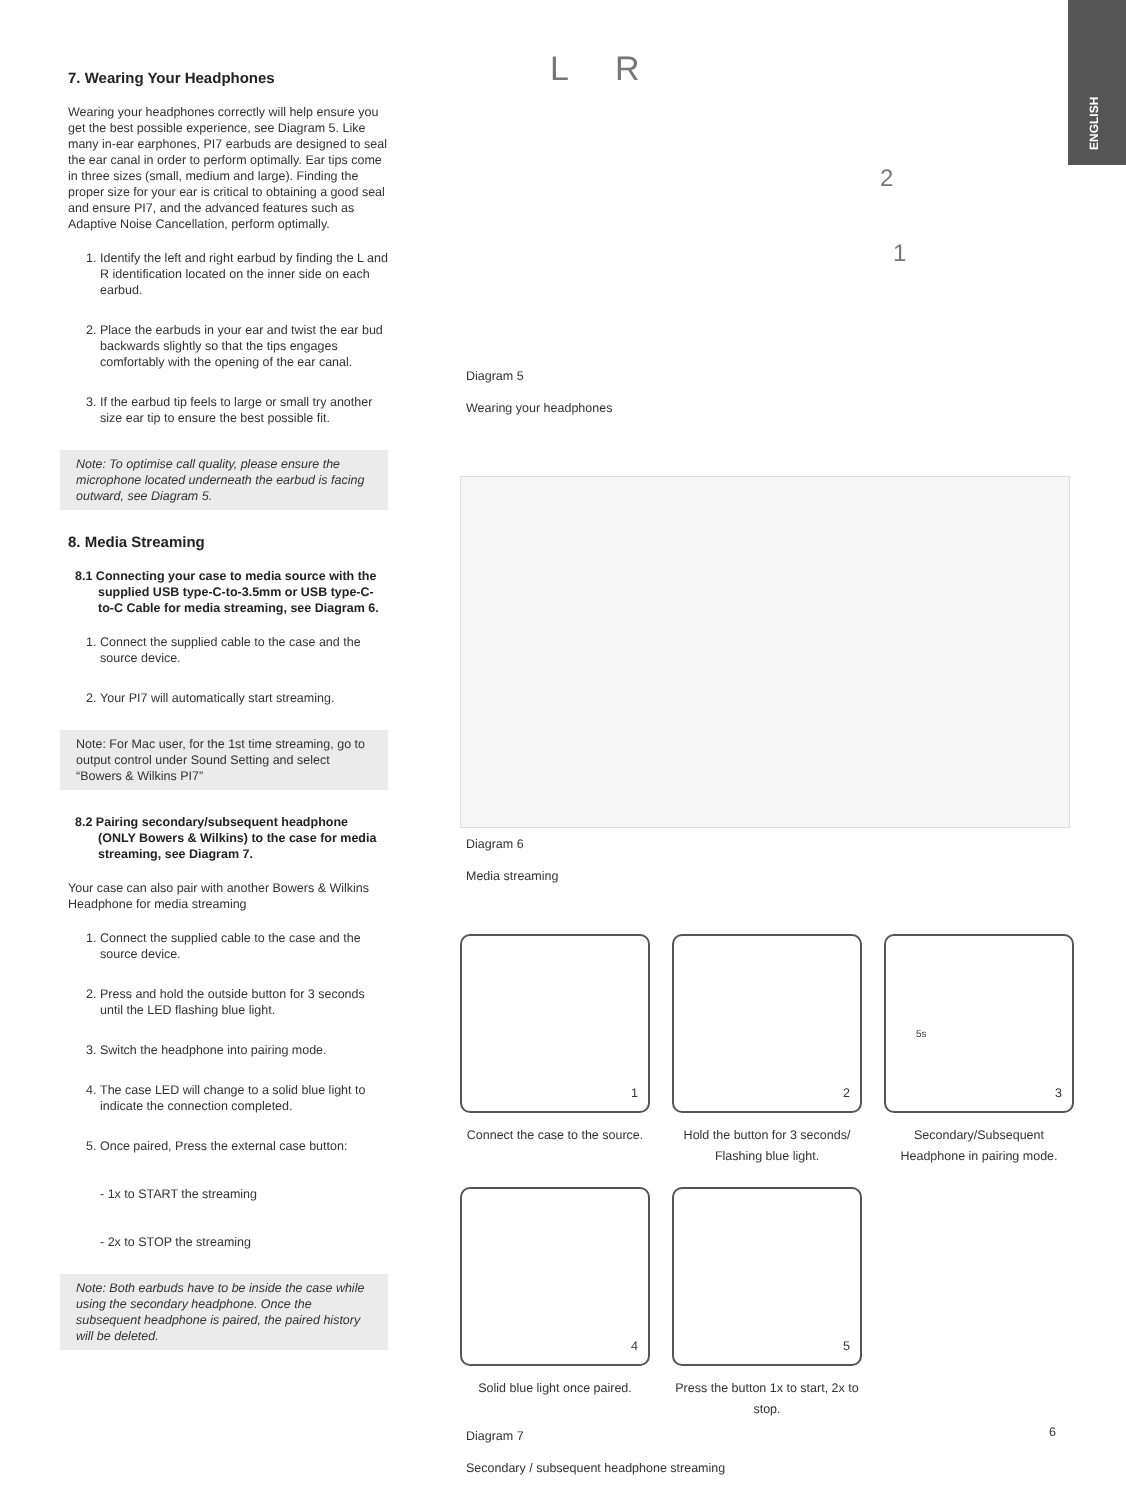ENGLISH
7. Wearing Your Headphones
Wearing your headphones correctly will help ensure you get the best possible experience, see Diagram 5. Like many in-ear earphones, PI7 earbuds are designed to seal the ear canal in order to perform optimally. Ear tips come in three sizes (small, medium and large). Finding the proper size for your ear is critical to obtaining a good seal and ensure PI7, and the advanced features such as Adaptive Noise Cancellation, perform optimally.
1. Identify the left and right earbud by finding the L and R identification located on the inner side on each earbud.
2. Place the earbuds in your ear and twist the ear bud backwards slightly so that the tips engages comfortably with the opening of the ear canal.
3. If the earbud tip feels to large or small try another size ear tip to ensure the best possible fit.
Note: To optimise call quality, please ensure the microphone located underneath the earbud is facing outward, see Diagram 5.
8. Media Streaming
8.1 Connecting your case to media source with the supplied USB type-C-to-3.5mm or USB type-C-to-C Cable for media streaming, see Diagram 6.
1. Connect the supplied cable to the case and the source device.
2. Your PI7 will automatically start streaming.
Note: For Mac user, for the 1st time streaming, go to output control under Sound Setting and select “Bowers & Wilkins PI7”
8.2 Pairing secondary/subsequent headphone (ONLY Bowers & Wilkins) to the case for media streaming, see Diagram 7.
Your case can also pair with another Bowers & Wilkins Headphone for media streaming
1. Connect the supplied cable to the case and the source device.
2. Press and hold the outside button for 3 seconds until the LED flashing blue light.
3. Switch the headphone into pairing mode.
4. The case LED will change to a solid blue light to indicate the connection completed.
5. Once paired, Press the external case button:
- 1x to START the streaming
- 2x to STOP the streaming
Note: Both earbuds have to be inside the case while using the secondary headphone. Once the subsequent headphone is paired, the paired history will be deleted.
L R
2
1
Diagram 5
Wearing your headphones
Diagram 6
Media streaming
1
Connect the case to the source.
2
Hold the button for 3 seconds/ Flashing blue light.
5s
3
Secondary/Subsequent Headphone in pairing mode.
4
Solid blue light once paired.
5
Press the button 1x to start, 2x to stop.
Diagram 7
Secondary / subsequent headphone streaming
6